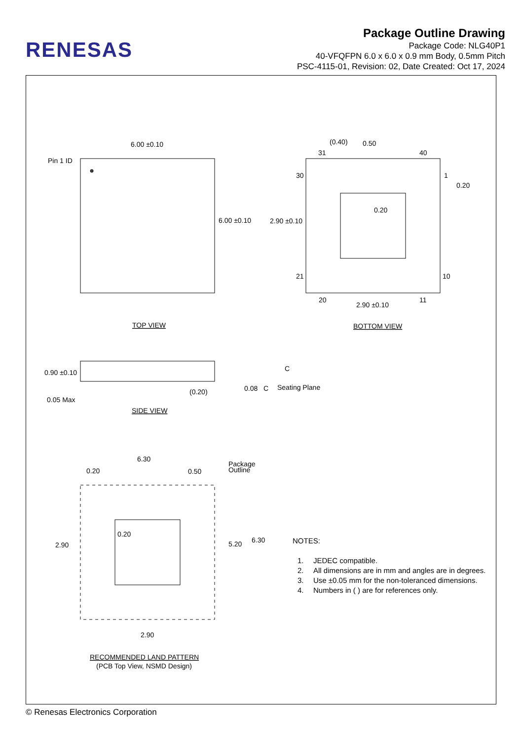RENESAS
Package Outline Drawing
Package Code: NLG40P1
40-VFQFPN 6.0 x 6.0 x 0.9 mm Body, 0.5mm Pitch
PSC-4115-01, Revision: 02, Date Created: Oct 17, 2024
6.00 ±0.10
Pin 1 ID
6.00 ±0.10
TOP VIEW
(0.40)
0.50
31
40
30
1
0.20
0.20
2.90 ±0.10
21
10
20
11
2.90 ±0.10
BOTTOM VIEW
0.90 ±0.10
0.05 Max
(0.20)
C
0.08
C
Seating Plane
SIDE VIEW
6.30
0.20
0.50
Package
Outline
0.20
2.90
5.20
6.30
2.90
RECOMMENDED LAND PATTERN
(PCB Top View, NSMD Design)
NOTES:
1. JEDEC compatible.
2. All dimensions are in mm and angles are in degrees.
3. Use ±0.05 mm for the non-toleranced dimensions.
4. Numbers in ( ) are for references only.
© Renesas Electronics Corporation